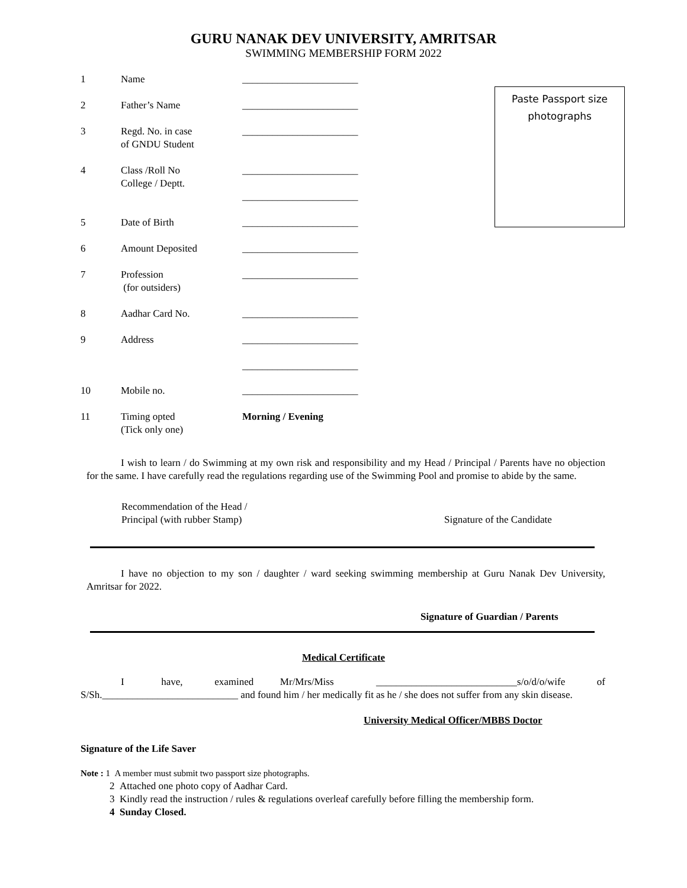GURU NANAK DEV UNIVERSITY, AMRITSAR
SWIMMING MEMBERSHIP FORM 2022
Paste Passport size
photographs
| 1 | Name | _______________________ |
| 2 | Father’s Name | _______________________ |
| 3 | Regd. No. in case of GNDU Student | _______________________ |
| 4 | Class /Roll No College / Deptt. | _______________________ _______________________ |
| 5 | Date of Birth | _______________________ |
| 6 | Amount Deposited | _______________________ |
| 7 | Profession (for outsiders) | _______________________ |
| 8 | Aadhar Card No. | _______________________ |
| 9 | Address | _______________________ _______________________ |
| 10 | Mobile no. | _______________________ |
| 11 | Timing opted (Tick only one) | Morning / Evening |
I wish to learn / do Swimming at my own risk and responsibility and my Head / Principal / Parents have no objection for the same. I have carefully read the regulations regarding use of the Swimming Pool and promise to abide by the same.
Recommendation of the Head /
Principal (with rubber Stamp)
Signature of the Candidate
I have no objection to my son / daughter / ward seeking swimming membership at Guru Nanak Dev University, Amritsar for 2022.
Signature of Guardian / Parents
Medical Certificate
I have, examined Mr/Mrs/Miss ____________________________s/o/d/o/wife of S/Sh.___________________________ and found him / her medically fit as he / she does not suffer from any skin disease.
University Medical Officer/MBBS Doctor
Signature of the Life Saver
Note : 1 A member must submit two passport size photographs.
2 Attached one photo copy of Aadhar Card.
3 Kindly read the instruction / rules & regulations overleaf carefully before filling the membership form.
4 Sunday Closed.